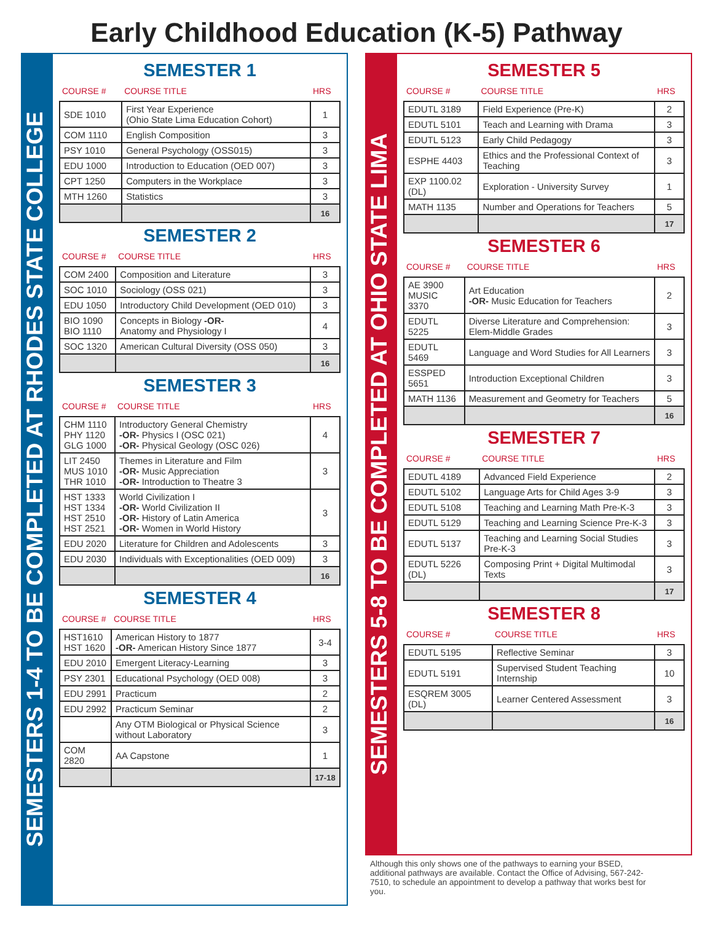Early Childhood Education (K-5) Pathway
SEMESTERS 1-4 TO BE COMPLETED AT RHODES STATE COLLEGE
SEMESTER 1
| COURSE # | COURSE TITLE | HRS |
| --- | --- | --- |
| SDE 1010 | First Year Experience (Ohio State Lima Education Cohort) | 1 |
| COM 1110 | English Composition | 3 |
| PSY 1010 | General Psychology (OSS015) | 3 |
| EDU 1000 | Introduction to Education (OED 007) | 3 |
| CPT 1250 | Computers in the Workplace | 3 |
| MTH 1260 | Statistics | 3 |
| | | 16 |
SEMESTER 2
| COURSE # | COURSE TITLE | HRS |
| --- | --- | --- |
| COM 2400 | Composition and Literature | 3 |
| SOC 1010 | Sociology (OSS 021) | 3 |
| EDU 1050 | Introductory Child Development (OED 010) | 3 |
| BIO 1090 BIO 1110 | Concepts in Biology -OR- Anatomy and Physiology I | 4 |
| SOC 1320 | American Cultural Diversity (OSS 050) | 3 |
| | | 16 |
SEMESTER 3
| COURSE # | COURSE TITLE | HRS |
| --- | --- | --- |
| CHM 1110 PHY 1120 GLG 1000 | Introductory General Chemistry -OR- Physics I (OSC 021) -OR- Physical Geology (OSC 026) | 4 |
| LIT 2450 MUS 1010 THR 1010 | Themes in Literature and Film -OR- Music Appreciation -OR- Introduction to Theatre 3 | 3 |
| HST 1333 HST 1334 HST 2510 HST 2521 | World Civilization I -OR- World Civilization II -OR- History of Latin America -OR- Women in World History | 3 |
| EDU 2020 | Literature for Children and Adolescents | 3 |
| EDU 2030 | Individuals with Exceptionalities (OED 009) | 3 |
| | | 16 |
SEMESTER 4
| COURSE # | COURSE TITLE | HRS |
| --- | --- | --- |
| HST1610 HST 1620 | American History to 1877 -OR- American History Since 1877 | 3-4 |
| EDU 2010 | Emergent Literacy-Learning | 3 |
| PSY 2301 | Educational Psychology (OED 008) | 3 |
| EDU 2991 | Practicum | 2 |
| EDU 2992 | Practicum Seminar | 2 |
| | Any OTM Biological or Physical Science without Laboratory | 3 |
| COM 2820 | AA Capstone | 1 |
| | | 17-18 |
SEMESTERS 5-8 TO BE COMPLETED AT OHIO STATE LIMA
SEMESTER 5
| COURSE # | COURSE TITLE | HRS |
| --- | --- | --- |
| EDUTL 3189 | Field Experience (Pre-K) | 2 |
| EDUTL 5101 | Teach and Learning with Drama | 3 |
| EDUTL 5123 | Early Child Pedagogy | 3 |
| ESPHE 4403 | Ethics and the Professional Context of Teaching | 3 |
| EXP 1100.02 (DL) | Exploration - University Survey | 1 |
| MATH 1135 | Number and Operations for Teachers | 5 |
| | | 17 |
SEMESTER 6
| COURSE # | COURSE TITLE | HRS |
| --- | --- | --- |
| AE 3900 MUSIC 3370 | Art Education -OR- Music Education for Teachers | 2 |
| EDUTL 5225 | Diverse Literature and Comprehension: Elem-Middle Grades | 3 |
| EDUTL 5469 | Language and Word Studies for All Learners | 3 |
| ESSPED 5651 | Introduction Exceptional Children | 3 |
| MATH 1136 | Measurement and Geometry for Teachers | 5 |
| | | 16 |
SEMESTER 7
| COURSE # | COURSE TITLE | HRS |
| --- | --- | --- |
| EDUTL 4189 | Advanced Field Experience | 2 |
| EDUTL 5102 | Language Arts for Child Ages 3-9 | 3 |
| EDUTL 5108 | Teaching and Learning Math Pre-K-3 | 3 |
| EDUTL 5129 | Teaching and Learning Science Pre-K-3 | 3 |
| EDUTL 5137 | Teaching and Learning Social Studies Pre-K-3 | 3 |
| EDUTL 5226 (DL) | Composing Print + Digital Multimodal Texts | 3 |
| | | 17 |
SEMESTER 8
| COURSE # | COURSE TITLE | HRS |
| --- | --- | --- |
| EDUTL 5195 | Reflective Seminar | 3 |
| EDUTL 5191 | Supervised Student Teaching Internship | 10 |
| ESQREM 3005 (DL) | Learner Centered Assessment | 3 |
| | | 16 |
Although this only shows one of the pathways to earning your BSED, additional pathways are available. Contact the Office of Advising, 567-242-7510, to schedule an appointment to develop a pathway that works best for you.